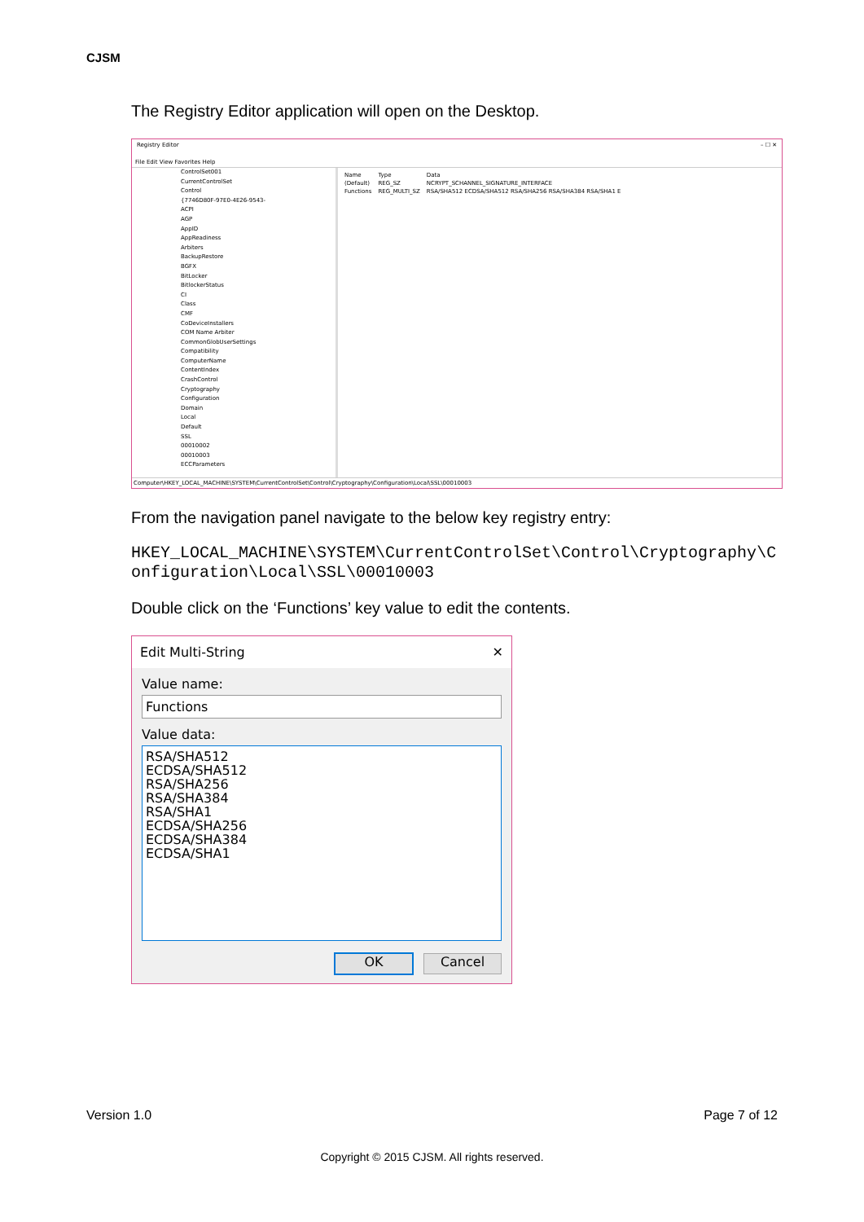CJSM
The Registry Editor application will open on the Desktop.
Registry Editor – ☐ ✕
File Edit View Favorites Help
ControlSet001
CurrentControlSet
Control
{7746D80F-97E0-4E26-9543-
ACPI
AGP
AppID
AppReadiness
Arbiters
BackupRestore
BGFX
BitLocker
BitlockerStatus
CI
Class
CMF
CoDeviceInstallers
COM Name Arbiter
CommonGlobUserSettings
Compatibility
ComputerName
ContentIndex
CrashControl
Cryptography
Configuration
Domain
Local
Default
SSL
00010002
00010003
ECCParameters
| Name | Type | Data |
| --- | --- | --- |
| (Default) | REG_SZ | NCRYPT_SCHANNEL_SIGNATURE_INTERFACE |
| Functions | REG_MULTI_SZ | RSA/SHA512 ECDSA/SHA512 RSA/SHA256 RSA/SHA384 RSA/SHA1 E |
Computer\HKEY_LOCAL_MACHINE\SYSTEM\CurrentControlSet\Control\Cryptography\Configuration\Local\SSL\00010003
From the navigation panel navigate to the below key registry entry:
HKEY_LOCAL_MACHINE\SYSTEM\CurrentControlSet\Control\Cryptography\Configuration\Local\SSL\00010003
Double click on the ‘Functions’ key value to edit the contents.
Edit Multi-String ✕
Value name:
Functions
Value data:
RSA/SHA512
ECDSA/SHA512
RSA/SHA256
RSA/SHA384
RSA/SHA1
ECDSA/SHA256
ECDSA/SHA384
ECDSA/SHA1
OK Cancel
Version 1.0 Page 7 of 12
Copyright © 2015 CJSM. All rights reserved.